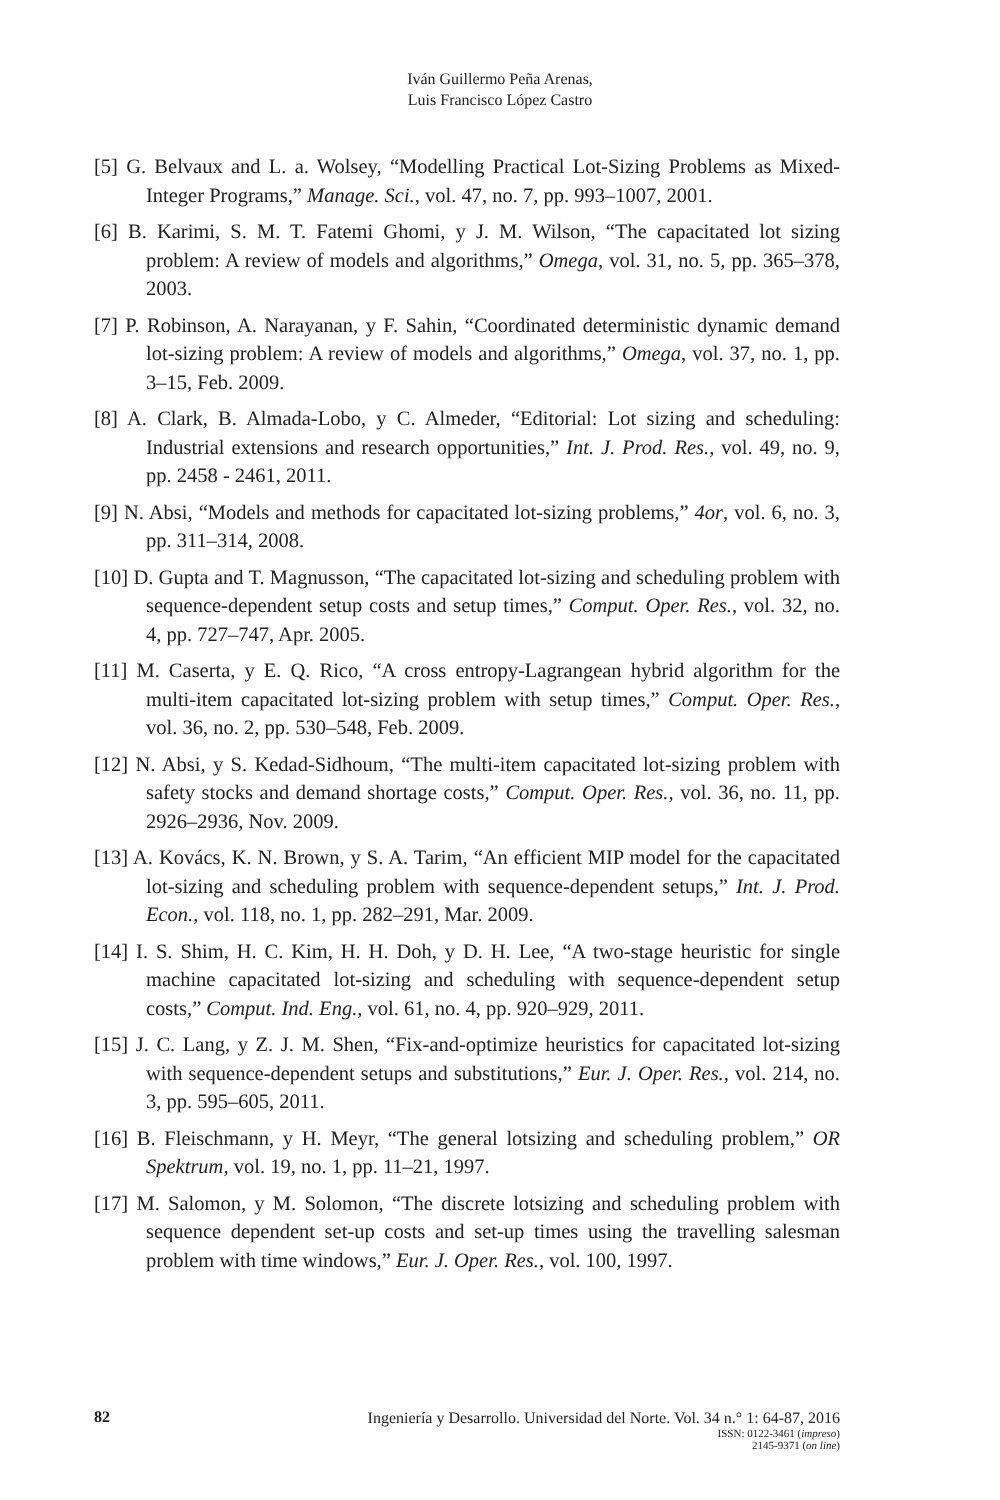Iván Guillermo Peña Arenas,
Luis Francisco López Castro
[5] G. Belvaux and L. a. Wolsey, “Modelling Practical Lot-Sizing Problems as Mixed-Integer Programs,” Manage. Sci., vol. 47, no. 7, pp. 993–1007, 2001.
[6] B. Karimi, S. M. T. Fatemi Ghomi, y J. M. Wilson, “The capacitated lot sizing problem: A review of models and algorithms,” Omega, vol. 31, no. 5, pp. 365–378, 2003.
[7] P. Robinson, A. Narayanan, y F. Sahin, “Coordinated deterministic dynamic demand lot-sizing problem: A review of models and algorithms,” Omega, vol. 37, no. 1, pp. 3–15, Feb. 2009.
[8] A. Clark, B. Almada-Lobo, y C. Almeder, “Editorial: Lot sizing and scheduling: Industrial extensions and research opportunities,” Int. J. Prod. Res., vol. 49, no. 9, pp. 2458 - 2461, 2011.
[9] N. Absi, “Models and methods for capacitated lot-sizing problems,” 4or, vol. 6, no. 3, pp. 311–314, 2008.
[10] D. Gupta and T. Magnusson, “The capacitated lot-sizing and scheduling problem with sequence-dependent setup costs and setup times,” Comput. Oper. Res., vol. 32, no. 4, pp. 727–747, Apr. 2005.
[11] M. Caserta, y E. Q. Rico, “A cross entropy-Lagrangean hybrid algorithm for the multi-item capacitated lot-sizing problem with setup times,” Comput. Oper. Res., vol. 36, no. 2, pp. 530–548, Feb. 2009.
[12] N. Absi, y S. Kedad-Sidhoum, “The multi-item capacitated lot-sizing problem with safety stocks and demand shortage costs,” Comput. Oper. Res., vol. 36, no. 11, pp. 2926–2936, Nov. 2009.
[13] A. Kovács, K. N. Brown, y S. A. Tarim, “An efficient MIP model for the capacitated lot-sizing and scheduling problem with sequence-dependent setups,” Int. J. Prod. Econ., vol. 118, no. 1, pp. 282–291, Mar. 2009.
[14] I. S. Shim, H. C. Kim, H. H. Doh, y D. H. Lee, “A two-stage heuristic for single machine capacitated lot-sizing and scheduling with sequence-dependent setup costs,” Comput. Ind. Eng., vol. 61, no. 4, pp. 920–929, 2011.
[15] J. C. Lang, y Z. J. M. Shen, “Fix-and-optimize heuristics for capacitated lot-sizing with sequence-dependent setups and substitutions,” Eur. J. Oper. Res., vol. 214, no. 3, pp. 595–605, 2011.
[16] B. Fleischmann, y H. Meyr, “The general lotsizing and scheduling problem,” OR Spektrum, vol. 19, no. 1, pp. 11–21, 1997.
[17] M. Salomon, y M. Solomon, “The discrete lotsizing and scheduling problem with sequence dependent set-up costs and set-up times using the travelling salesman problem with time windows,” Eur. J. Oper. Res., vol. 100, 1997.
82
Ingeniería y Desarrollo. Universidad del Norte. Vol. 34 n.° 1: 64-87, 2016
ISSN: 0122-3461 (impreso)
2145-9371 (on line)